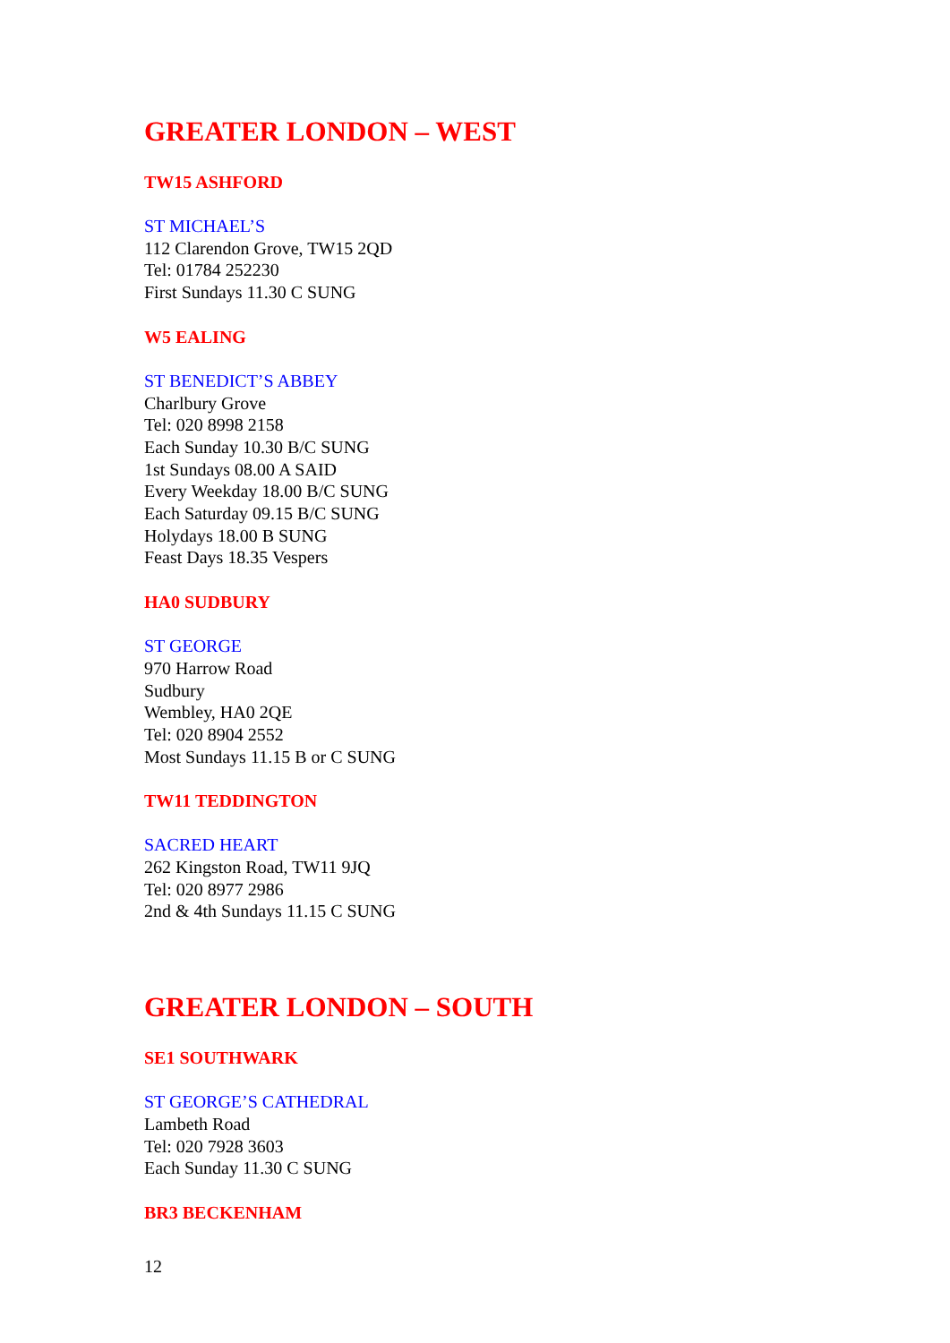GREATER LONDON – WEST
TW15 ASHFORD
ST MICHAEL’S
112 Clarendon Grove, TW15 2QD
Tel: 01784 252230
First Sundays 11.30 C SUNG
W5 EALING
ST BENEDICT’S ABBEY
Charlbury Grove
Tel: 020 8998 2158
Each Sunday 10.30 B/C SUNG
1st Sundays 08.00 A SAID
Every Weekday 18.00 B/C SUNG
Each Saturday 09.15 B/C SUNG
Holydays 18.00 B SUNG
Feast Days 18.35 Vespers
HA0 SUDBURY
ST GEORGE
970 Harrow Road
Sudbury
Wembley, HA0 2QE
Tel: 020 8904 2552
Most Sundays 11.15 B or C SUNG
TW11 TEDDINGTON
SACRED HEART
262 Kingston Road, TW11 9JQ
Tel: 020 8977 2986
2nd & 4th Sundays 11.15 C SUNG
GREATER LONDON – SOUTH
SE1 SOUTHWARK
ST GEORGE’S CATHEDRAL
Lambeth Road
Tel: 020 7928 3603
Each Sunday 11.30 C SUNG
BR3 BECKENHAM
12